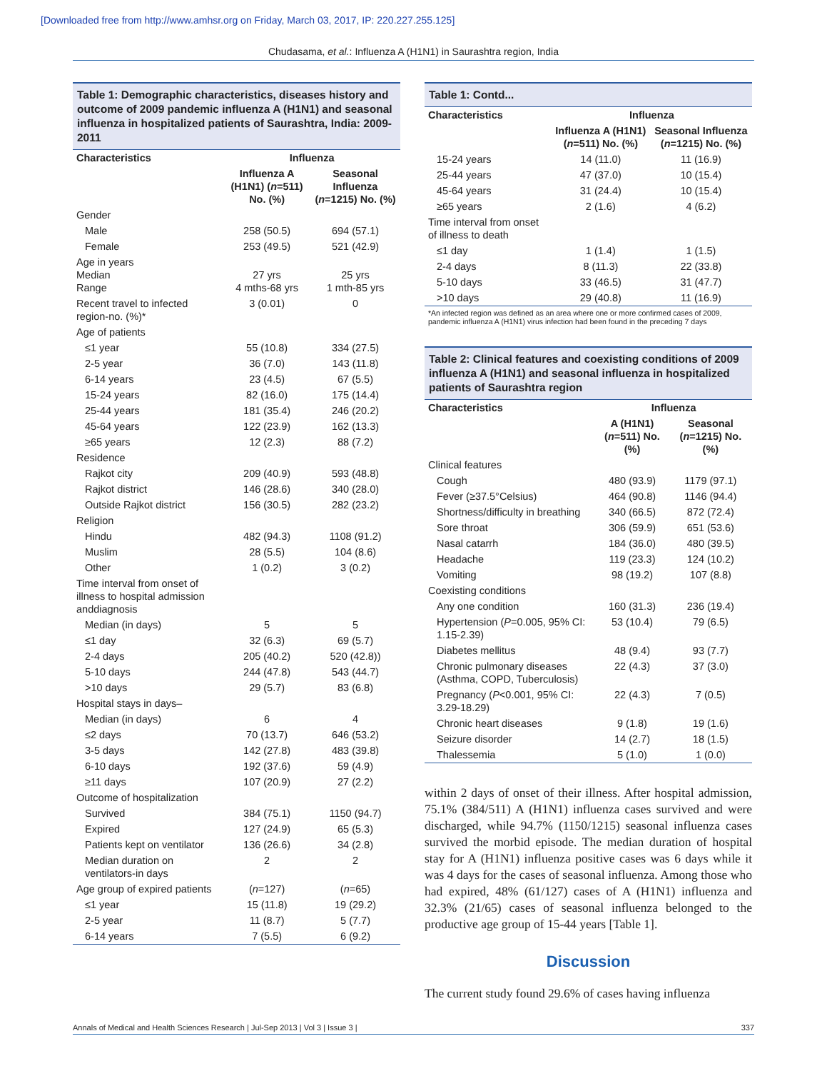[Downloaded free from http://www.amhsr.org on Friday, March 03, 2017, IP: 220.227.255.125]
Chudasama, et al.: Influenza A (H1N1) in Saurashtra region, India
Table 1: Demographic characteristics, diseases history and outcome of 2009 pandemic influenza A (H1N1) and seasonal influenza in hospitalized patients of Saurashtra, India: 2009-2011
| Characteristics | Influenza | |
| --- | --- | --- |
| | Influenza A (H1N1) ( n =511) No. (%) | Seasonal Influenza ( n =1215) No. (%) |
| Gender | | |
| Male | 258 (50.5) | 694 (57.1) |
| Female | 253 (49.5) | 521 (42.9) |
| Age in years Median Range | 27 yrs 4 mths-68 yrs | 25 yrs 1 mth-85 yrs |
| Recent travel to infected region-no. (%)* | 3 (0.01) | 0 |
| Age of patients | | |
| ≤1 year | 55 (10.8) | 334 (27.5) |
| 2-5 year | 36 (7.0) | 143 (11.8) |
| 6-14 years | 23 (4.5) | 67 (5.5) |
| 15-24 years | 82 (16.0) | 175 (14.4) |
| 25-44 years | 181 (35.4) | 246 (20.2) |
| 45-64 years | 122 (23.9) | 162 (13.3) |
| ≥65 years | 12 (2.3) | 88 (7.2) |
| Residence | | |
| Rajkot city | 209 (40.9) | 593 (48.8) |
| Rajkot district | 146 (28.6) | 340 (28.0) |
| Outside Rajkot district | 156 (30.5) | 282 (23.2) |
| Religion | | |
| Hindu | 482 (94.3) | 1108 (91.2) |
| Muslim | 28 (5.5) | 104 (8.6) |
| Other | 1 (0.2) | 3 (0.2) |
| Time interval from onset of illness to hospital admission anddiagnosis | | |
| Median (in days) | 5 | 5 |
| ≤1 day | 32 (6.3) | 69 (5.7) |
| 2-4 days | 205 (40.2) | 520 (42.8)) |
| 5-10 days | 244 (47.8) | 543 (44.7) |
| >10 days | 29 (5.7) | 83 (6.8) |
| Hospital stays in days– | | |
| Median (in days) | 6 | 4 |
| ≤2 days | 70 (13.7) | 646 (53.2) |
| 3-5 days | 142 (27.8) | 483 (39.8) |
| 6-10 days | 192 (37.6) | 59 (4.9) |
| ≥11 days | 107 (20.9) | 27 (2.2) |
| Outcome of hospitalization | | |
| Survived | 384 (75.1) | 1150 (94.7) |
| Expired | 127 (24.9) | 65 (5.3) |
| Patients kept on ventilator | 136 (26.6) | 34 (2.8) |
| Median duration on ventilators-in days | 2 | 2 |
| Age group of expired patients | ( n =127) | ( n =65) |
| ≤1 year | 15 (11.8) | 19 (29.2) |
| 2-5 year | 11 (8.7) | 5 (7.7) |
| 6-14 years | 7 (5.5) | 6 (9.2) |
Table 1: Contd...
| Characteristics | Influenza | |
| --- | --- | --- |
| | Influenza A (H1N1) ( n =511) No. (%) | Seasonal Influenza ( n =1215) No. (%) |
| 15-24 years | 14 (11.0) | 11 (16.9) |
| 25-44 years | 47 (37.0) | 10 (15.4) |
| 45-64 years | 31 (24.4) | 10 (15.4) |
| ≥65 years | 2 (1.6) | 4 (6.2) |
| Time interval from onset of illness to death | | |
| ≤1 day | 1 (1.4) | 1 (1.5) |
| 2-4 days | 8 (11.3) | 22 (33.8) |
| 5-10 days | 33 (46.5) | 31 (47.7) |
| >10 days | 29 (40.8) | 11 (16.9) |
*An infected region was defined as an area where one or more confirmed cases of 2009, pandemic influenza A (H1N1) virus infection had been found in the preceding 7 days
Table 2: Clinical features and coexisting conditions of 2009 influenza A (H1N1) and seasonal influenza in hospitalized patients of Saurashtra region
| Characteristics | Influenza | |
| --- | --- | --- |
| | A (H1N1) ( n =511) No. (%) | Seasonal ( n =1215) No. (%) |
| Clinical features | | |
| Cough | 480 (93.9) | 1179 (97.1) |
| Fever (≥37.5°Celsius) | 464 (90.8) | 1146 (94.4) |
| Shortness/difficulty in breathing | 340 (66.5) | 872 (72.4) |
| Sore throat | 306 (59.9) | 651 (53.6) |
| Nasal catarrh | 184 (36.0) | 480 (39.5) |
| Headache | 119 (23.3) | 124 (10.2) |
| Vomiting | 98 (19.2) | 107 (8.8) |
| Coexisting conditions | | |
| Any one condition | 160 (31.3) | 236 (19.4) |
| Hypertension ( P =0.005, 95% CI: 1.15-2.39) | 53 (10.4) | 79 (6.5) |
| Diabetes mellitus | 48 (9.4) | 93 (7.7) |
| Chronic pulmonary diseases (Asthma, COPD, Tuberculosis) | 22 (4.3) | 37 (3.0) |
| Pregnancy ( P <0.001, 95% CI: 3.29-18.29) | 22 (4.3) | 7 (0.5) |
| Chronic heart diseases | 9 (1.8) | 19 (1.6) |
| Seizure disorder | 14 (2.7) | 18 (1.5) |
| Thalessemia | 5 (1.0) | 1 (0.0) |
within 2 days of onset of their illness. After hospital admission, 75.1% (384/511) A (H1N1) influenza cases survived and were discharged, while 94.7% (1150/1215) seasonal influenza cases survived the morbid episode. The median duration of hospital stay for A (H1N1) influenza positive cases was 6 days while it was 4 days for the cases of seasonal influenza. Among those who had expired, 48% (61/127) cases of A (H1N1) influenza and 32.3% (21/65) cases of seasonal influenza belonged to the productive age group of 15-44 years [Table 1].
Discussion
The current study found 29.6% of cases having influenza
Annals of Medical and Health Sciences Research | Jul-Sep 2013 | Vol 3 | Issue 3 | 337